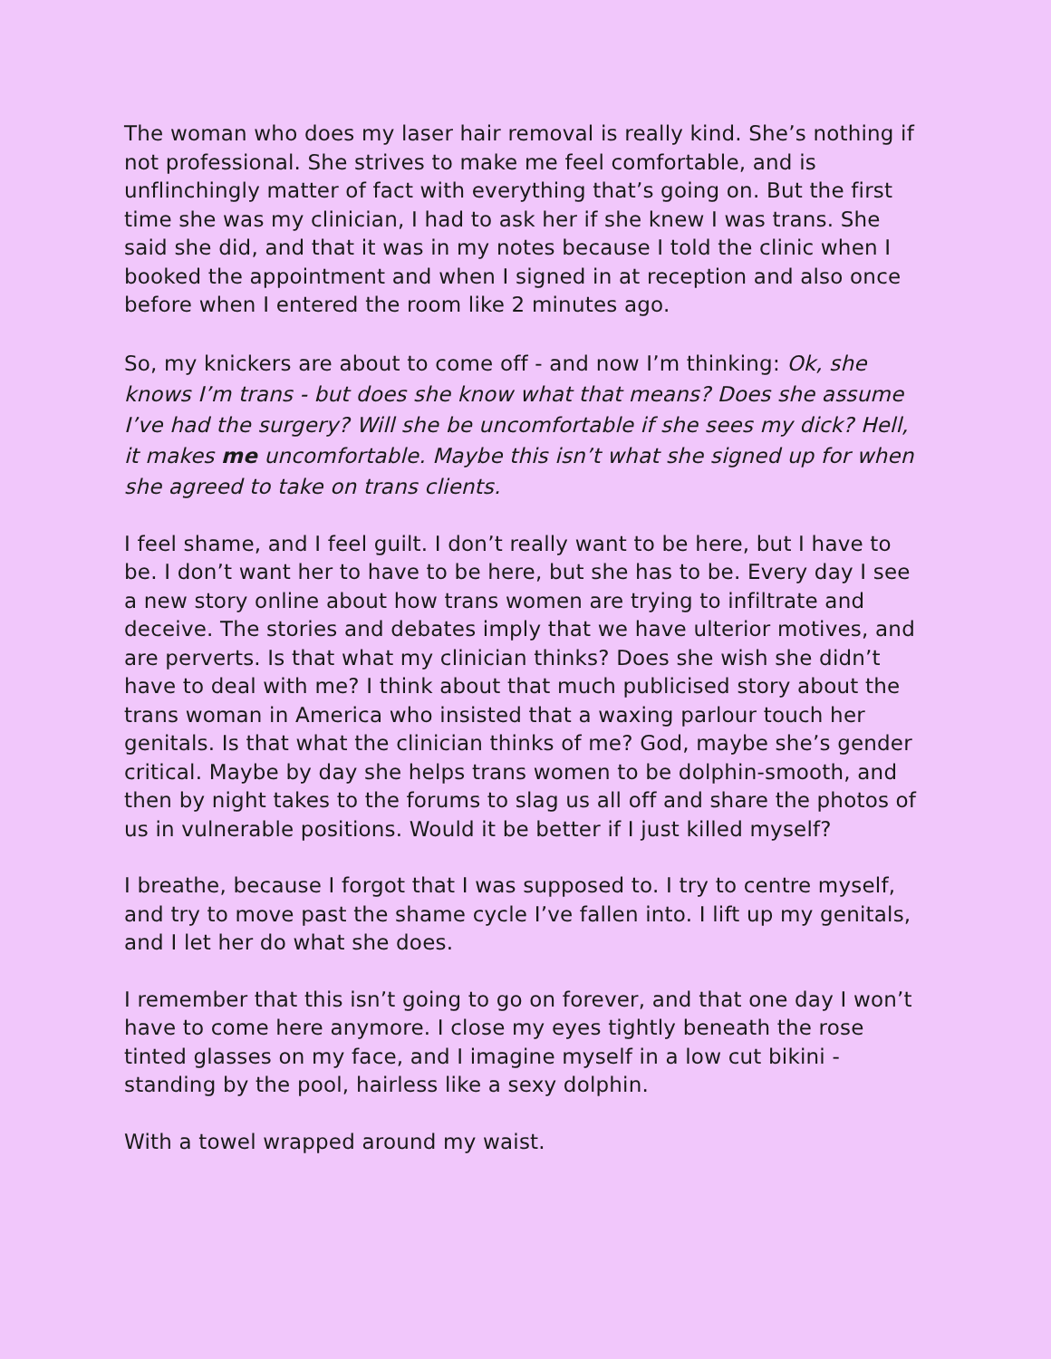The woman who does my laser hair removal is really kind. She’s nothing if not professional. She strives to make me feel comfortable, and is unflinchingly matter of fact with everything that’s going on. But the first time she was my clinician, I had to ask her if she knew I was trans. She said she did, and that it was in my notes because I told the clinic when I booked the appointment and when I signed in at reception and also once before when I entered the room like 2 minutes ago.
So, my knickers are about to come off - and now I’m thinking: Ok, she knows I’m trans - but does she know what that means? Does she assume I’ve had the surgery? Will she be uncomfortable if she sees my dick? Hell, it makes me uncomfortable. Maybe this isn’t what she signed up for when she agreed to take on trans clients.
I feel shame, and I feel guilt. I don’t really want to be here, but I have to be. I don’t want her to have to be here, but she has to be. Every day I see a new story online about how trans women are trying to infiltrate and deceive. The stories and debates imply that we have ulterior motives, and are perverts. Is that what my clinician thinks? Does she wish she didn’t have to deal with me? I think about that much publicised story about the trans woman in America who insisted that a waxing parlour touch her genitals. Is that what the clinician thinks of me? God, maybe she’s gender critical. Maybe by day she helps trans women to be dolphin-smooth, and then by night takes to the forums to slag us all off and share the photos of us in vulnerable positions. Would it be better if I just killed myself?
I breathe, because I forgot that I was supposed to. I try to centre myself, and try to move past the shame cycle I’ve fallen into. I lift up my genitals, and I let her do what she does.
I remember that this isn’t going to go on forever, and that one day I won’t have to come here anymore. I close my eyes tightly beneath the rose tinted glasses on my face, and I imagine myself in a low cut bikini - standing by the pool, hairless like a sexy dolphin.
With a towel wrapped around my waist.